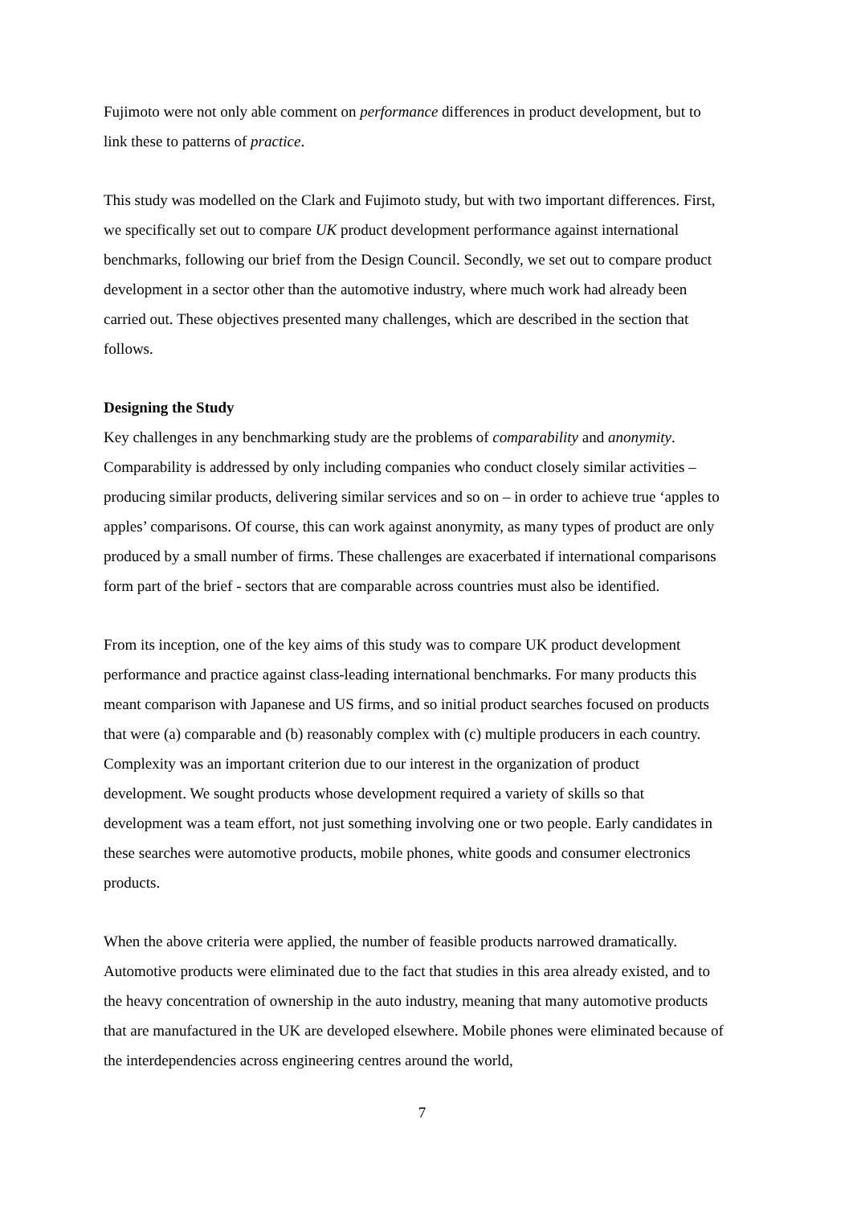Fujimoto were not only able comment on performance differences in product development, but to link these to patterns of practice.
This study was modelled on the Clark and Fujimoto study, but with two important differences. First, we specifically set out to compare UK product development performance against international benchmarks, following our brief from the Design Council. Secondly, we set out to compare product development in a sector other than the automotive industry, where much work had already been carried out. These objectives presented many challenges, which are described in the section that follows.
Designing the Study
Key challenges in any benchmarking study are the problems of comparability and anonymity. Comparability is addressed by only including companies who conduct closely similar activities – producing similar products, delivering similar services and so on – in order to achieve true ‘apples to apples’ comparisons. Of course, this can work against anonymity, as many types of product are only produced by a small number of firms. These challenges are exacerbated if international comparisons form part of the brief - sectors that are comparable across countries must also be identified.
From its inception, one of the key aims of this study was to compare UK product development performance and practice against class-leading international benchmarks. For many products this meant comparison with Japanese and US firms, and so initial product searches focused on products that were (a) comparable and (b) reasonably complex with (c) multiple producers in each country. Complexity was an important criterion due to our interest in the organization of product development. We sought products whose development required a variety of skills so that development was a team effort, not just something involving one or two people. Early candidates in these searches were automotive products, mobile phones, white goods and consumer electronics products.
When the above criteria were applied, the number of feasible products narrowed dramatically. Automotive products were eliminated due to the fact that studies in this area already existed, and to the heavy concentration of ownership in the auto industry, meaning that many automotive products that are manufactured in the UK are developed elsewhere. Mobile phones were eliminated because of the interdependencies across engineering centres around the world,
7